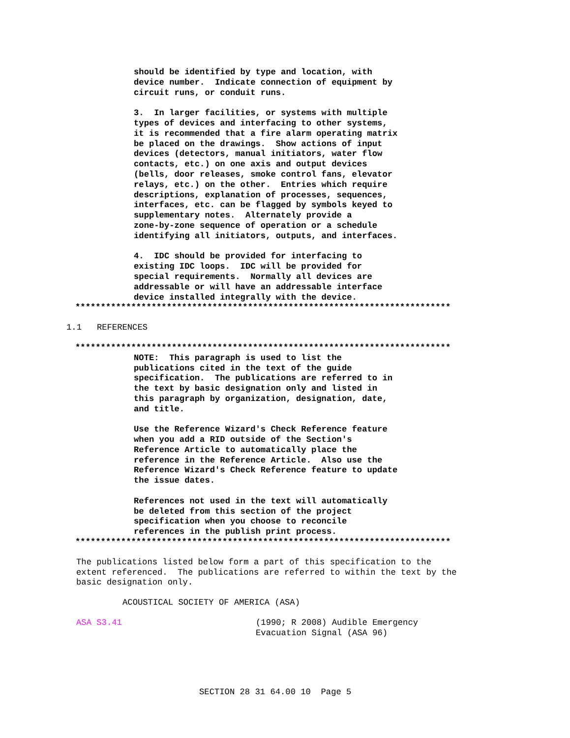should be identified by type and location, with
device number.  Indicate connection of equipment by
circuit runs, or conduit runs.

3.  In larger facilities, or systems with multiple
types of devices and interfacing to other systems,
it is recommended that a fire alarm operating matrix
be placed on the drawings.  Show actions of input
devices (detectors, manual initiators, water flow
contacts, etc.) on one axis and output devices
(bells, door releases, smoke control fans, elevator
relays, etc.) on the other.  Entries which require
descriptions, explanation of processes, sequences,
interfaces, etc. can be flagged by symbols keyed to
supplementary notes.  Alternately provide a
zone-by-zone sequence of operation or a schedule
identifying all initiators, outputs, and interfaces.

4.  IDC should be provided for interfacing to
existing IDC loops.  IDC will be provided for
special requirements.  Normally all devices are
addressable or will have an addressable interface
device installed integrally with the device.
**************************************************************************
1.1   REFERENCES
**************************************************************************
NOTE:  This paragraph is used to list the
publications cited in the text of the guide
specification.  The publications are referred to in
the text by basic designation only and listed in
this paragraph by organization, designation, date,
and title.

Use the Reference Wizard's Check Reference feature
when you add a RID outside of the Section's
Reference Article to automatically place the
reference in the Reference Article.  Also use the
Reference Wizard's Check Reference feature to update
the issue dates.

References not used in the text will automatically
be deleted from this section of the project
specification when you choose to reconcile
references in the publish print process.
**************************************************************************
The publications listed below form a part of this specification to the
extent referenced.  The publications are referred to within the text by the
basic designation only.
ACOUSTICAL SOCIETY OF AMERICA (ASA)
ASA S3.41
(1990; R 2008) Audible Emergency
Evacuation Signal (ASA 96)
SECTION 28 31 64.00 10  Page 5